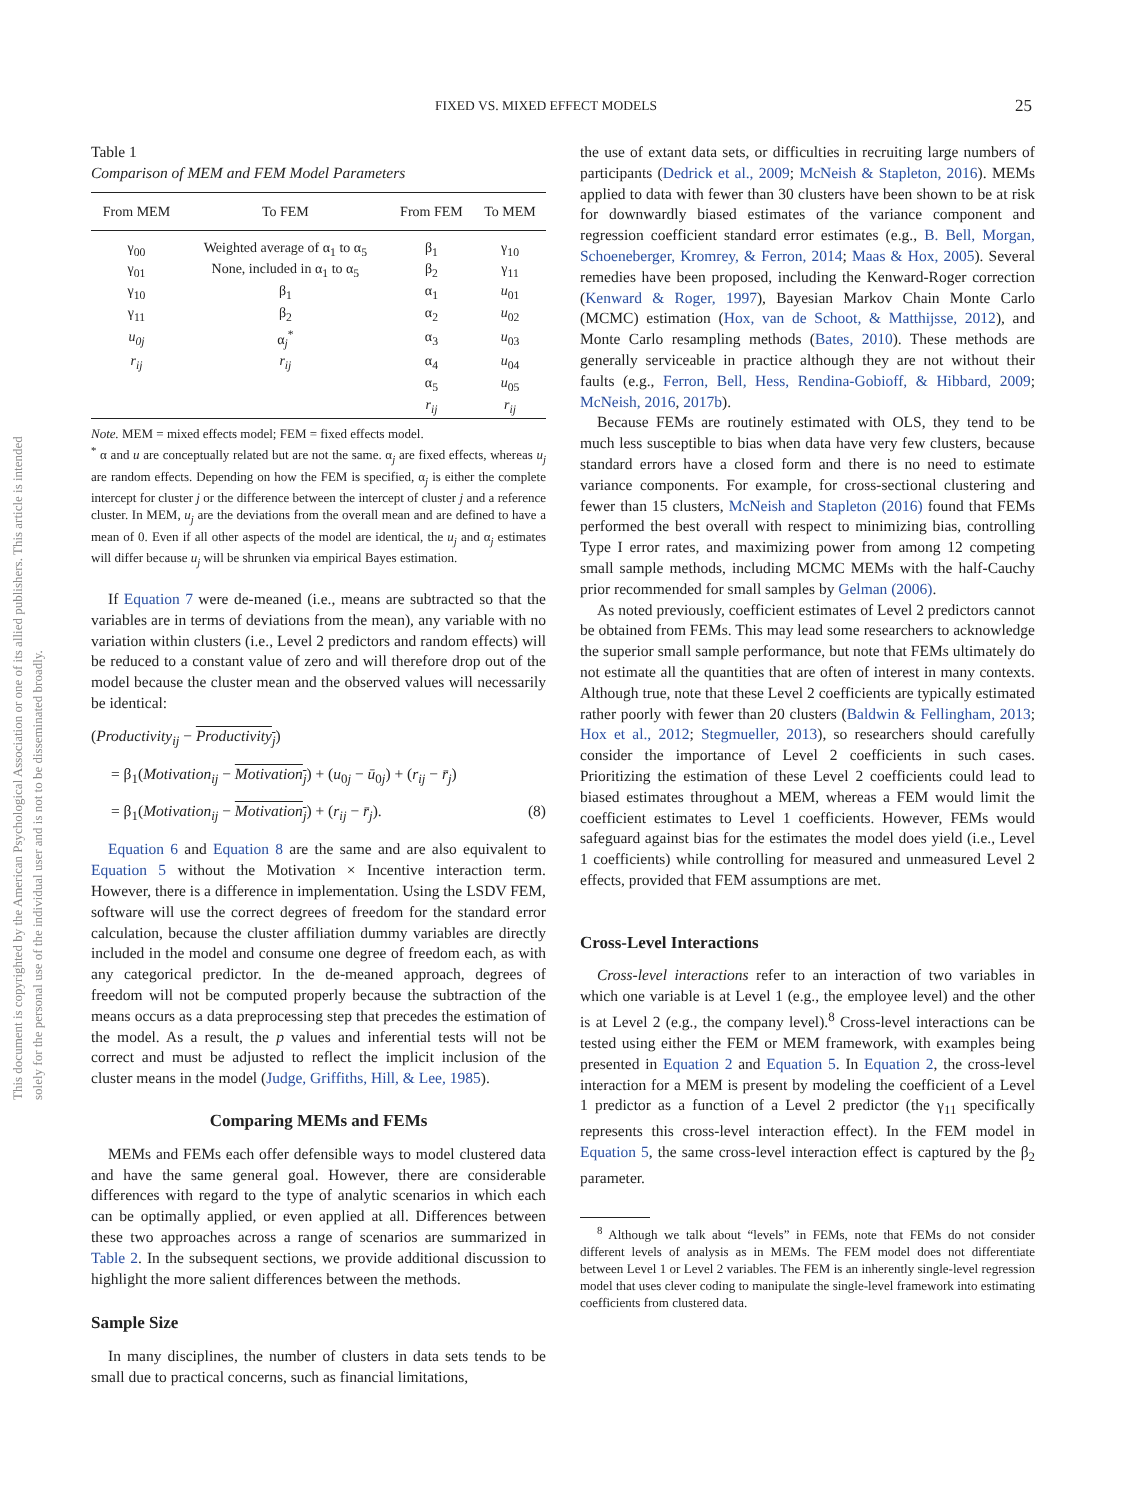This document is copyrighted by the American Psychological Association or one of its allied publishers. This article is intended solely for the personal use of the individual user and is not to be disseminated broadly.
FIXED VS. MIXED EFFECT MODELS 25
Table 1
Comparison of MEM and FEM Model Parameters
| From MEM | To FEM | From FEM | To MEM |
| --- | --- | --- | --- |
| γ<sub>00</sub> | Weighted average of α<sub>1</sub> to α<sub>5</sub> | β<sub>1</sub> | γ<sub>10</sub> |
| γ<sub>01</sub> | None, included in α<sub>1</sub> to α<sub>5</sub> | β<sub>2</sub> | γ<sub>11</sub> |
| γ<sub>10</sub> | β<sub>1</sub> | α<sub>1</sub> | u<sub>01</sub> |
| γ<sub>11</sub> | β<sub>2</sub> | α<sub>2</sub> | u<sub>02</sub> |
| u<sub>0j</sub> | α<sub>j</sub><sup>*</sup> | α<sub>3</sub> | u<sub>03</sub> |
| r<sub>ij</sub> | r<sub>ij</sub> | α<sub>4</sub> | u<sub>04</sub> |
| | | α<sub>5</sub> | u<sub>05</sub> |
| | | r<sub>ij</sub> | r<sub>ij</sub> |
Note. MEM = mixed effects model; FEM = fixed effects model.
<sup>*</sup> α and u are conceptually related but are not the same. α<sub>j</sub> are fixed effects, whereas u<sub>j</sub> are random effects. Depending on how the FEM is specified, α<sub>j</sub> is either the complete intercept for cluster j or the difference between the intercept of cluster j and a reference cluster. In MEM, u<sub>j</sub> are the deviations from the overall mean and are defined to have a mean of 0. Even if all other aspects of the model are identical, the u<sub>j</sub> and α<sub>j</sub> estimates will differ because u<sub>j</sub> will be shrunken via empirical Bayes estimation.
If Equation 7 were de-meaned (i.e., means are subtracted so that the variables are in terms of deviations from the mean), any variable with no variation within clusters (i.e., Level 2 predictors and random effects) will be reduced to a constant value of zero and will therefore drop out of the model because the cluster mean and the observed values will necessarily be identical:
(Productivity<sub>ij</sub> − Productivity<sub>j</sub>)
= β<sub>1</sub>(Motivation<sub>ij</sub> − Motivation<sub>j</sub>) + (u<sub>0j</sub> − ū<sub>0j</sub>) + (r<sub>ij</sub> − r̄<sub>j</sub>)
= β<sub>1</sub>(Motivation<sub>ij</sub> − Motivation<sub>j</sub>) + (r<sub>ij</sub> − r̄<sub>j</sub>). (8)
Equation 6 and Equation 8 are the same and are also equivalent to Equation 5 without the Motivation × Incentive interaction term. However, there is a difference in implementation. Using the LSDV FEM, software will use the correct degrees of freedom for the standard error calculation, because the cluster affiliation dummy variables are directly included in the model and consume one degree of freedom each, as with any categorical predictor. In the de-meaned approach, degrees of freedom will not be computed properly because the subtraction of the means occurs as a data preprocessing step that precedes the estimation of the model. As a result, the p values and inferential tests will not be correct and must be adjusted to reflect the implicit inclusion of the cluster means in the model (Judge, Griffiths, Hill, & Lee, 1985).
Comparing MEMs and FEMs
MEMs and FEMs each offer defensible ways to model clustered data and have the same general goal. However, there are considerable differences with regard to the type of analytic scenarios in which each can be optimally applied, or even applied at all. Differences between these two approaches across a range of scenarios are summarized in Table 2. In the subsequent sections, we provide additional discussion to highlight the more salient differences between the methods.
Sample Size
In many disciplines, the number of clusters in data sets tends to be small due to practical concerns, such as financial limitations,
the use of extant data sets, or difficulties in recruiting large numbers of participants (Dedrick et al., 2009; McNeish & Stapleton, 2016). MEMs applied to data with fewer than 30 clusters have been shown to be at risk for downwardly biased estimates of the variance component and regression coefficient standard error estimates (e.g., B. Bell, Morgan, Schoeneberger, Kromrey, & Ferron, 2014; Maas & Hox, 2005). Several remedies have been proposed, including the Kenward-Roger correction (Kenward & Roger, 1997), Bayesian Markov Chain Monte Carlo (MCMC) estimation (Hox, van de Schoot, & Matthijsse, 2012), and Monte Carlo resampling methods (Bates, 2010). These methods are generally serviceable in practice although they are not without their faults (e.g., Ferron, Bell, Hess, Rendina-Gobioff, & Hibbard, 2009; McNeish, 2016, 2017b).
Because FEMs are routinely estimated with OLS, they tend to be much less susceptible to bias when data have very few clusters, because standard errors have a closed form and there is no need to estimate variance components. For example, for cross-sectional clustering and fewer than 15 clusters, McNeish and Stapleton (2016) found that FEMs performed the best overall with respect to minimizing bias, controlling Type I error rates, and maximizing power from among 12 competing small sample methods, including MCMC MEMs with the half-Cauchy prior recommended for small samples by Gelman (2006).
As noted previously, coefficient estimates of Level 2 predictors cannot be obtained from FEMs. This may lead some researchers to acknowledge the superior small sample performance, but note that FEMs ultimately do not estimate all the quantities that are often of interest in many contexts. Although true, note that these Level 2 coefficients are typically estimated rather poorly with fewer than 20 clusters (Baldwin & Fellingham, 2013; Hox et al., 2012; Stegmueller, 2013), so researchers should carefully consider the importance of Level 2 coefficients in such cases. Prioritizing the estimation of these Level 2 coefficients could lead to biased estimates throughout a MEM, whereas a FEM would limit the coefficient estimates to Level 1 coefficients. However, FEMs would safeguard against bias for the estimates the model does yield (i.e., Level 1 coefficients) while controlling for measured and unmeasured Level 2 effects, provided that FEM assumptions are met.
Cross-Level Interactions
Cross-level interactions refer to an interaction of two variables in which one variable is at Level 1 (e.g., the employee level) and the other is at Level 2 (e.g., the company level).<sup>8</sup> Cross-level interactions can be tested using either the FEM or MEM framework, with examples being presented in Equation 2 and Equation 5. In Equation 2, the cross-level interaction for a MEM is present by modeling the coefficient of a Level 1 predictor as a function of a Level 2 predictor (the γ<sub>11</sub> specifically represents this cross-level interaction effect). In the FEM model in Equation 5, the same cross-level interaction effect is captured by the β<sub>2</sub> parameter.
<sup>8</sup> Although we talk about “levels” in FEMs, note that FEMs do not consider different levels of analysis as in MEMs. The FEM model does not differentiate between Level 1 or Level 2 variables. The FEM is an inherently single-level regression model that uses clever coding to manipulate the single-level framework into estimating coefficients from clustered data.